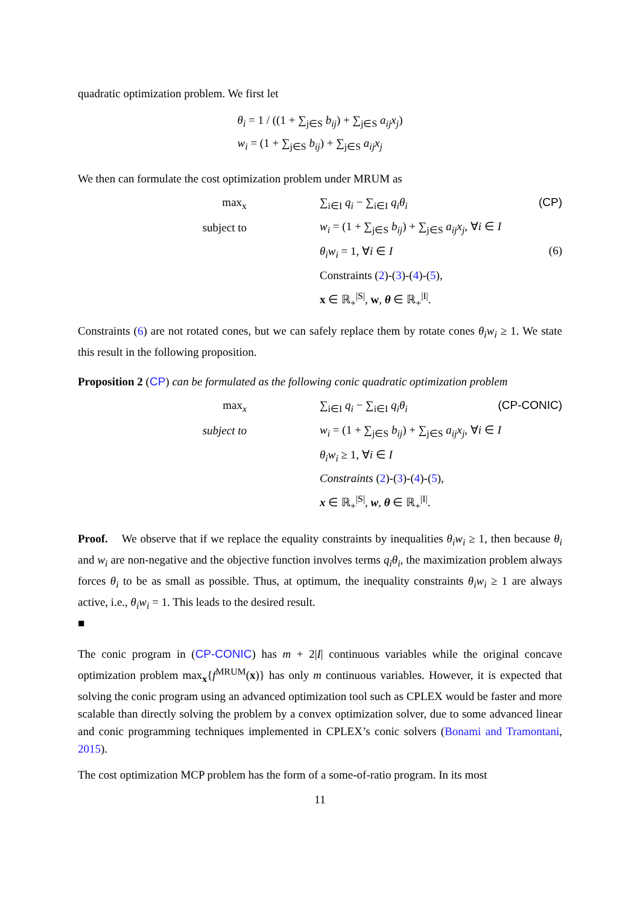quadratic optimization problem. We first let
θ<sub>i</sub> = 1 / ((1 + ∑<sub>j∈S</sub> b<sub>ij</sub>) + ∑<sub>j∈S</sub> a<sub>ij</sub>x<sub>j</sub>)
w<sub>i</sub> = (1 + ∑<sub>j∈S</sub> b<sub>ij</sub>) + ∑<sub>j∈S</sub> a<sub>ij</sub>x<sub>j</sub>
We then can formulate the cost optimization problem under MRUM as
max<sub>x</sub>
∑<sub>i∈I</sub> q<sub>i</sub> − ∑<sub>i∈I</sub> q<sub>i</sub>θ<sub>i</sub> (CP)
subject to
w<sub>i</sub> = (1 + ∑<sub>j∈S</sub> b<sub>ij</sub>) + ∑<sub>j∈S</sub> a<sub>ij</sub>x<sub>j</sub>, ∀i ∈ I
θ<sub>i</sub>w<sub>i</sub> = 1, ∀i ∈ I (6)
Constraints (2)-(3)-(4)-(5),
x ∈ ℝ<sub>+</sub><sup>|S|</sup>, w, θ ∈ ℝ<sub>+</sub><sup>|I|</sup>.
Constraints (6) are not rotated cones, but we can safely replace them by rotate cones θ<sub>i</sub>w<sub>i</sub> ≥ 1. We state this result in the following proposition.
Proposition 2 (CP) can be formulated as the following conic quadratic optimization problem
max<sub>x</sub>
∑<sub>i∈I</sub> q<sub>i</sub> − ∑<sub>i∈I</sub> q<sub>i</sub>θ<sub>i</sub> (CP-CONIC)
subject to
w<sub>i</sub> = (1 + ∑<sub>j∈S</sub> b<sub>ij</sub>) + ∑<sub>j∈S</sub> a<sub>ij</sub>x<sub>j</sub>, ∀i ∈ I
θ<sub>i</sub>w<sub>i</sub> ≥ 1, ∀i ∈ I
Constraints (2)-(3)-(4)-(5),
x ∈ ℝ<sub>+</sub><sup>|S|</sup>, w, θ ∈ ℝ<sub>+</sub><sup>|I|</sup>.
Proof. We observe that if we replace the equality constraints by inequalities θ<sub>i</sub>w<sub>i</sub> ≥ 1, then because θ<sub>i</sub> and w<sub>i</sub> are non-negative and the objective function involves terms q<sub>i</sub>θ<sub>i</sub>, the maximization problem always forces θ<sub>i</sub> to be as small as possible. Thus, at optimum, the inequality constraints θ<sub>i</sub>w<sub>i</sub> ≥ 1 are always active, i.e., θ<sub>i</sub>w<sub>i</sub> = 1. This leads to the desired result.
■
The conic program in (CP-CONIC) has m + 2|I| continuous variables while the original concave optimization problem max<sub>x</sub>{f<sup>MRUM</sup>(x)} has only m continuous variables. However, it is expected that solving the conic program using an advanced optimization tool such as CPLEX would be faster and more scalable than directly solving the problem by a convex optimization solver, due to some advanced linear and conic programming techniques implemented in CPLEX’s conic solvers (Bonami and Tramontani, 2015).
The cost optimization MCP problem has the form of a some-of-ratio program. In its most
11